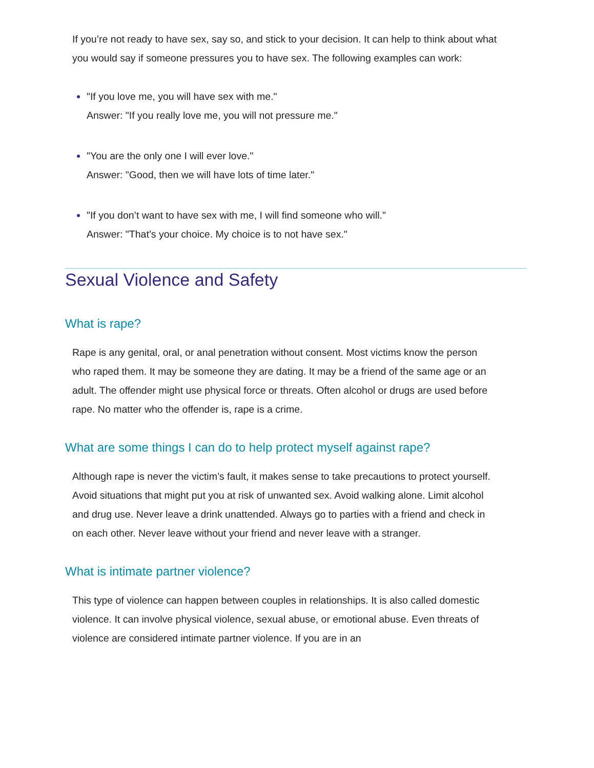If you’re not ready to have sex, say so, and stick to your decision. It can help to think about what you would say if someone pressures you to have sex. The following examples can work:
"If you love me, you will have sex with me."
Answer: "If you really love me, you will not pressure me."
"You are the only one I will ever love."
Answer: "Good, then we will have lots of time later."
"If you don’t want to have sex with me, I will find someone who will."
Answer: "That’s your choice. My choice is to not have sex."
Sexual Violence and Safety
What is rape?
Rape is any genital, oral, or anal penetration without consent. Most victims know the person who raped them. It may be someone they are dating. It may be a friend of the same age or an adult. The offender might use physical force or threats. Often alcohol or drugs are used before rape. No matter who the offender is, rape is a crime.
What are some things I can do to help protect myself against rape?
Although rape is never the victim’s fault, it makes sense to take precautions to protect yourself. Avoid situations that might put you at risk of unwanted sex. Avoid walking alone. Limit alcohol and drug use. Never leave a drink unattended. Always go to parties with a friend and check in on each other. Never leave without your friend and never leave with a stranger.
What is intimate partner violence?
This type of violence can happen between couples in relationships. It is also called domestic violence. It can involve physical violence, sexual abuse, or emotional abuse. Even threats of violence are considered intimate partner violence. If you are in an